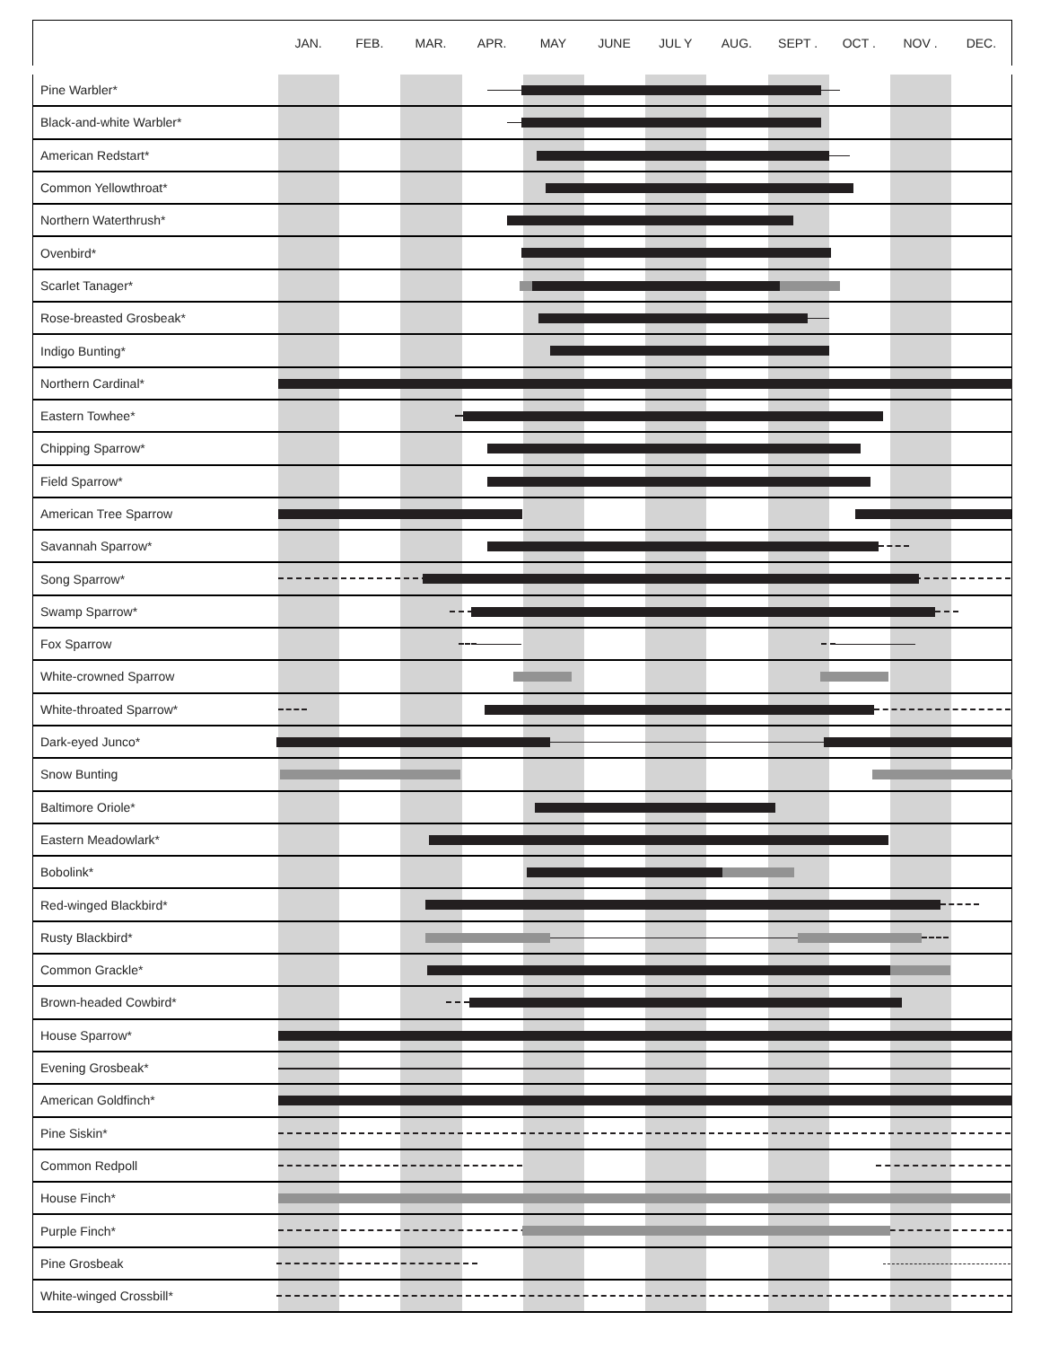| | JAN. | FEB. | MAR. | APR. | MAY | JUNE | JUL Y | AUG. | SEPT . | OCT . | NOV . | DEC. |
| --- | --- | --- | --- | --- | --- | --- | --- | --- | --- | --- | --- | --- |
| Pine Warbler* | | | | | | | | | | | | |
| Black-and-white Warbler* | | | | | | | | | | | | |
| American Redstart* | | | | | | | | | | | | |
| Common Yellowthroat* | | | | | | | | | | | | |
| Northern Waterthrush* | | | | | | | | | | | | |
| Ovenbird* | | | | | | | | | | | | |
| Scarlet Tanager* | | | | | | | | | | | | |
| Rose-breasted Grosbeak* | | | | | | | | | | | | |
| Indigo Bunting* | | | | | | | | | | | | |
| Northern Cardinal* | | | | | | | | | | | | |
| Eastern Towhee* | | | | | | | | | | | | |
| Chipping Sparrow* | | | | | | | | | | | | |
| Field Sparrow* | | | | | | | | | | | | |
| American Tree Sparrow | | | | | | | | | | | | |
| Savannah Sparrow* | | | | | | | | | | | | |
| Song Sparrow* | | | | | | | | | | | | |
| Swamp Sparrow* | | | | | | | | | | | | |
| Fox Sparrow | | | | | | | | | | | | |
| White-crowned Sparrow | | | | | | | | | | | | |
| White-throated Sparrow* | | | | | | | | | | | | |
| Dark-eyed Junco* | | | | | | | | | | | | |
| Snow Bunting | | | | | | | | | | | | |
| Baltimore Oriole* | | | | | | | | | | | | |
| Eastern Meadowlark* | | | | | | | | | | | | |
| Bobolink* | | | | | | | | | | | | |
| Red-winged Blackbird* | | | | | | | | | | | | |
| Rusty Blackbird* | | | | | | | | | | | | |
| Common Grackle* | | | | | | | | | | | | |
| Brown-headed Cowbird* | | | | | | | | | | | | |
| House Sparrow* | | | | | | | | | | | | |
| Evening Grosbeak* | | | | | | | | | | | | |
| American Goldfinch* | | | | | | | | | | | | |
| Pine Siskin* | | | | | | | | | | | | |
| Common Redpoll | | | | | | | | | | | | |
| House Finch* | | | | | | | | | | | | |
| Purple Finch* | | | | | | | | | | | | |
| Pine Grosbeak | | | | | | | | | | | | |
| White-winged Crossbill* | | | | | | | | | | | | |